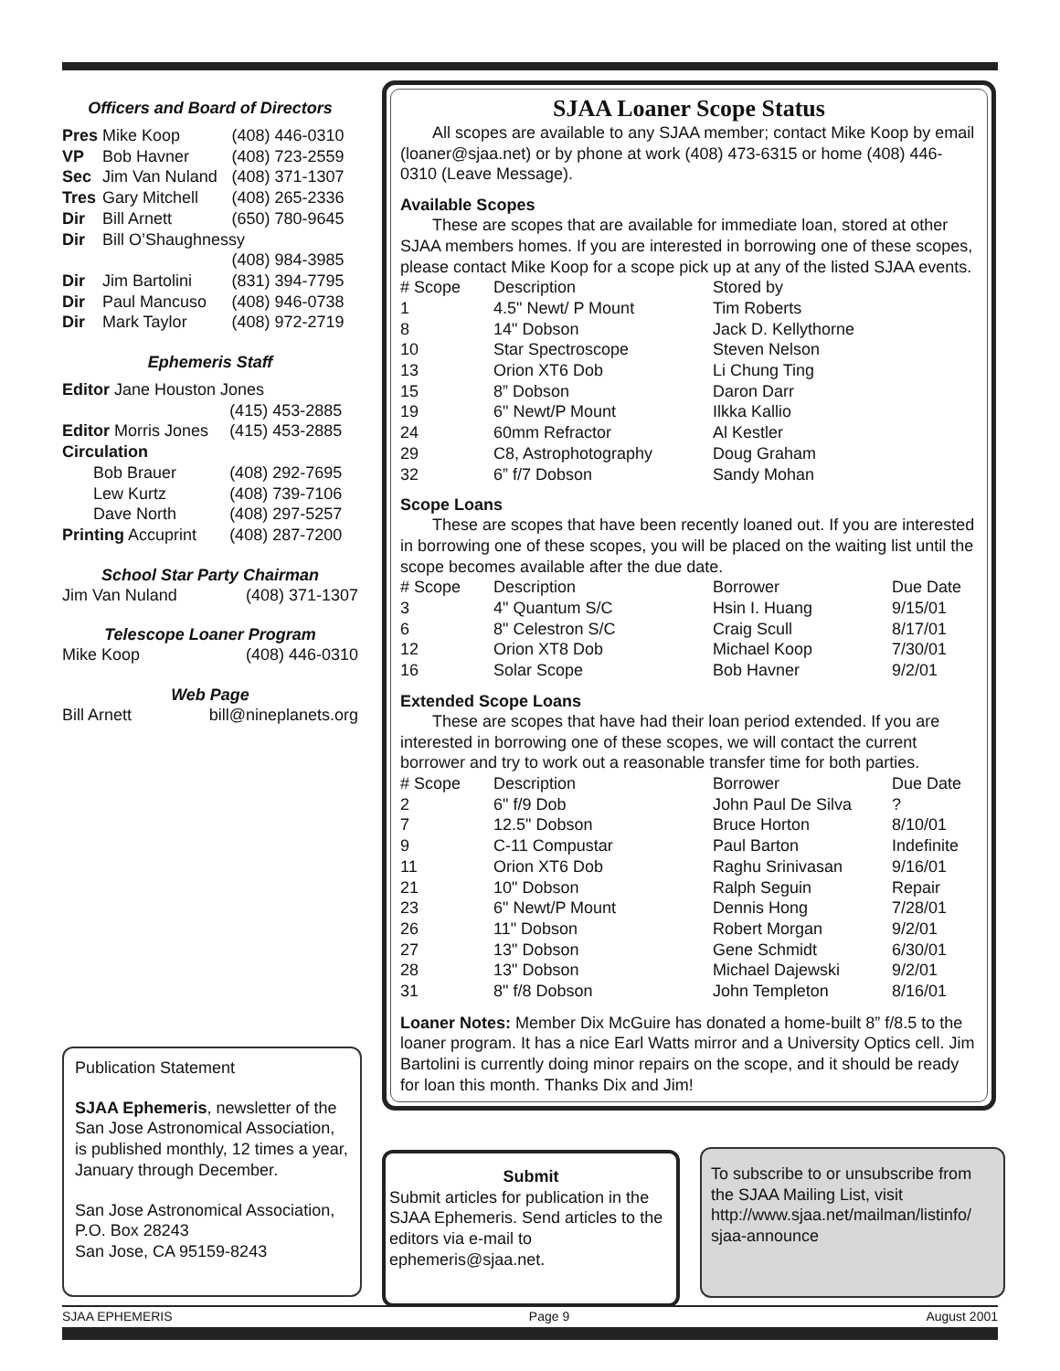Officers and Board of Directors
| Pres | Mike Koop | (408) 446-0310 |
| VP | Bob Havner | (408) 723-2559 |
| Sec | Jim Van Nuland | (408) 371-1307 |
| Tres | Gary Mitchell | (408) 265-2336 |
| Dir | Bill Arnett | (650) 780-9645 |
| Dir | Bill O’Shaughnessy | |
| | | (408) 984-3985 |
| Dir | Jim Bartolini | (831) 394-7795 |
| Dir | Paul Mancuso | (408) 946-0738 |
| Dir | Mark Taylor | (408) 972-2719 |
Ephemeris Staff
| Editor Jane Houston Jones | |
| | (415) 453-2885 |
| Editor Morris Jones | (415) 453-2885 |
| Circulation | |
| Bob Brauer | (408) 292-7695 |
| Lew Kurtz | (408) 739-7106 |
| Dave North | (408) 297-5257 |
| Printing Accuprint | (408) 287-7200 |
School Star Party Chairman
| Jim Van Nuland | (408) 371-1307 |
Telescope Loaner Program
| Mike Koop | (408) 446-0310 |
Web Page
| Bill Arnett | bill@nineplanets.org |
SJAA Loaner Scope Status
All scopes are available to any SJAA member; contact Mike Koop by email (loaner@sjaa.net) or by phone at work (408) 473-6315 or home (408) 446-0310 (Leave Message).
Available Scopes
These are scopes that are available for immediate loan, stored at other SJAA members homes. If you are interested in borrowing one of these scopes, please contact Mike Koop for a scope pick up at any of the listed SJAA events.
| # Scope | Description | Stored by |
| --- | --- | --- |
| 1 | 4.5" Newt/ P Mount | Tim Roberts |
| 8 | 14" Dobson | Jack D. Kellythorne |
| 10 | Star Spectroscope | Steven Nelson |
| 13 | Orion XT6 Dob | Li Chung Ting |
| 15 | 8” Dobson | Daron Darr |
| 19 | 6" Newt/P Mount | Ilkka Kallio |
| 24 | 60mm Refractor | Al Kestler |
| 29 | C8, Astrophotography | Doug Graham |
| 32 | 6” f/7 Dobson | Sandy Mohan |
Scope Loans
These are scopes that have been recently loaned out. If you are interested in borrowing one of these scopes, you will be placed on the waiting list until the scope becomes available after the due date.
| # Scope | Description | Borrower | Due Date |
| --- | --- | --- | --- |
| 3 | 4" Quantum S/C | Hsin I. Huang | 9/15/01 |
| 6 | 8" Celestron S/C | Craig Scull | 8/17/01 |
| 12 | Orion XT8 Dob | Michael Koop | 7/30/01 |
| 16 | Solar Scope | Bob Havner | 9/2/01 |
Extended Scope Loans
These are scopes that have had their loan period extended. If you are interested in borrowing one of these scopes, we will contact the current borrower and try to work out a reasonable transfer time for both parties.
| # Scope | Description | Borrower | Due Date |
| --- | --- | --- | --- |
| 2 | 6" f/9 Dob | John Paul De Silva | ? |
| 7 | 12.5" Dobson | Bruce Horton | 8/10/01 |
| 9 | C-11 Compustar | Paul Barton | Indefinite |
| 11 | Orion XT6 Dob | Raghu Srinivasan | 9/16/01 |
| 21 | 10" Dobson | Ralph Seguin | Repair |
| 23 | 6" Newt/P Mount | Dennis Hong | 7/28/01 |
| 26 | 11" Dobson | Robert Morgan | 9/2/01 |
| 27 | 13" Dobson | Gene Schmidt | 6/30/01 |
| 28 | 13" Dobson | Michael Dajewski | 9/2/01 |
| 31 | 8" f/8 Dobson | John Templeton | 8/16/01 |
Loaner Notes: Member Dix McGuire has donated a home-built 8” f/8.5 to the loaner program. It has a nice Earl Watts mirror and a University Optics cell. Jim Bartolini is currently doing minor repairs on the scope, and it should be ready for loan this month. Thanks Dix and Jim!
Publication Statement
SJAA Ephemeris, newsletter of the San Jose Astronomical Association, is published monthly, 12 times a year, January through December.
San Jose Astronomical Association,
P.O. Box 28243
San Jose, CA 95159-8243
Submit
Submit articles for publication in the SJAA Ephemeris. Send articles to the editors via e-mail to ephemeris@sjaa.net.
To subscribe to or unsubscribe from the SJAA Mailing List, visit http://www.sjaa.net/mailman/listinfo/ sjaa-announce
SJAA EPHEMERIS Page 9 August 2001